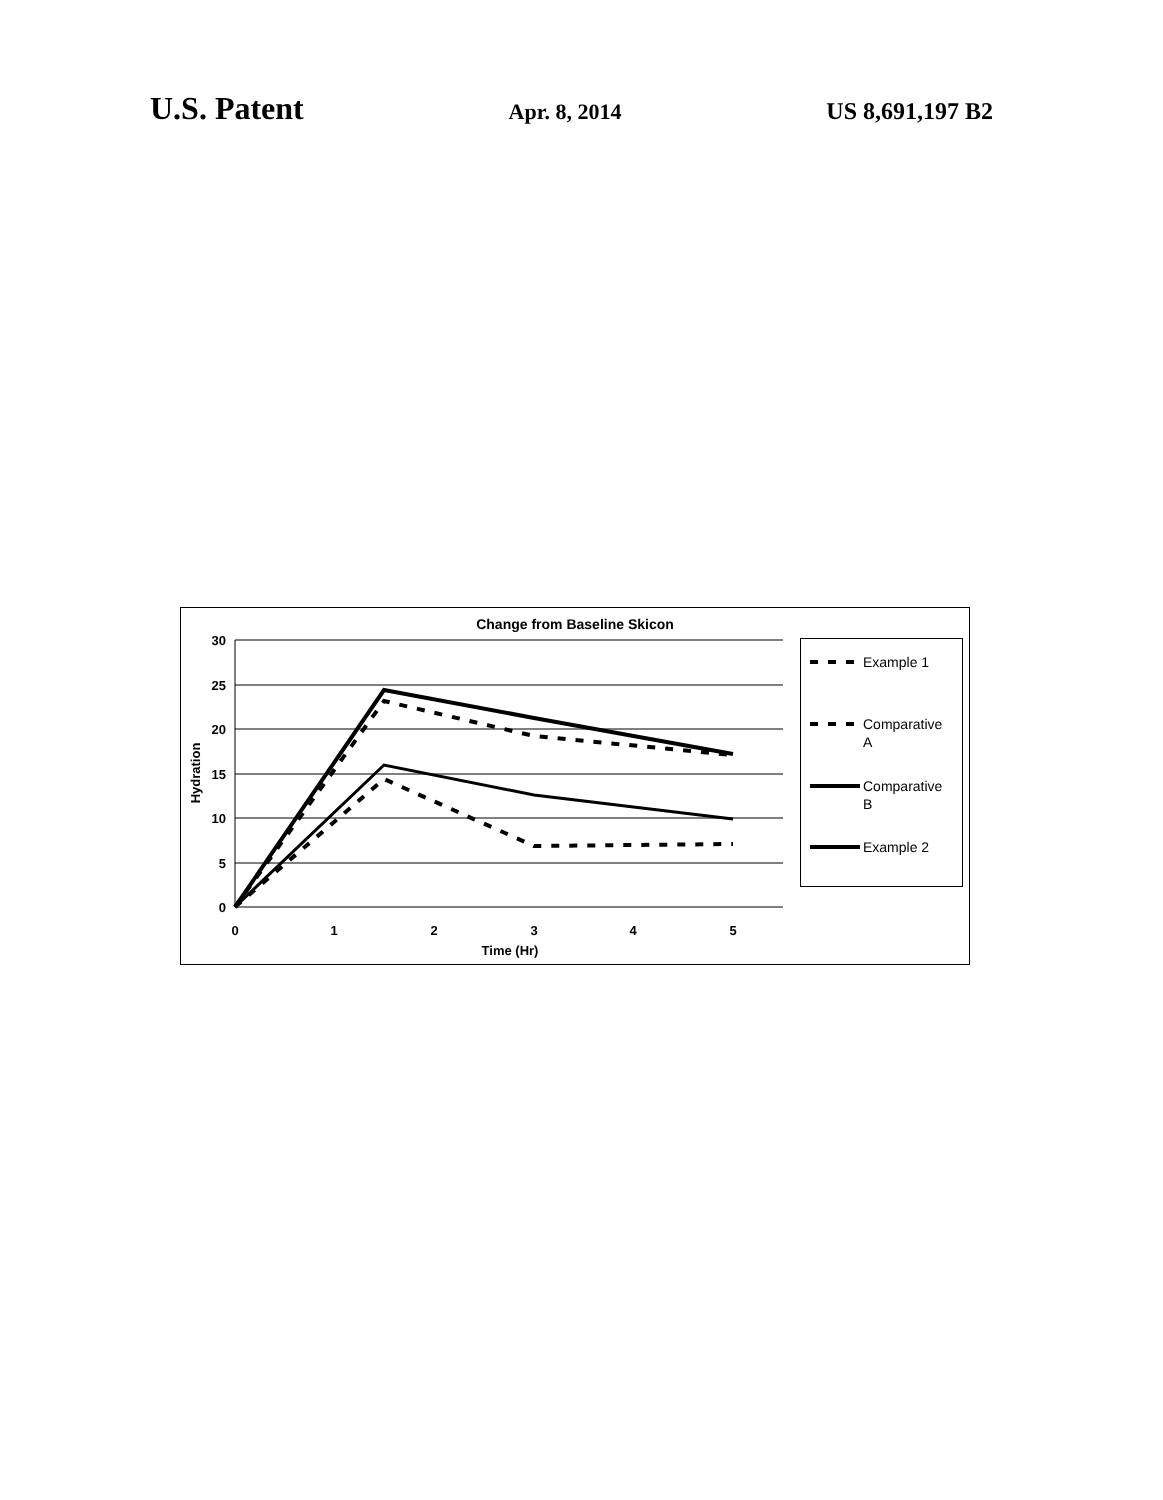U.S. Patent Apr. 8, 2014 US 8,691,197 B2
Change from Baseline Skicon
30
25
20
15
10
5
0
0
1
2
3
4
5
Time (Hr)
Hydration
Example 1
Comparative
A
Comparative
B
Example 2